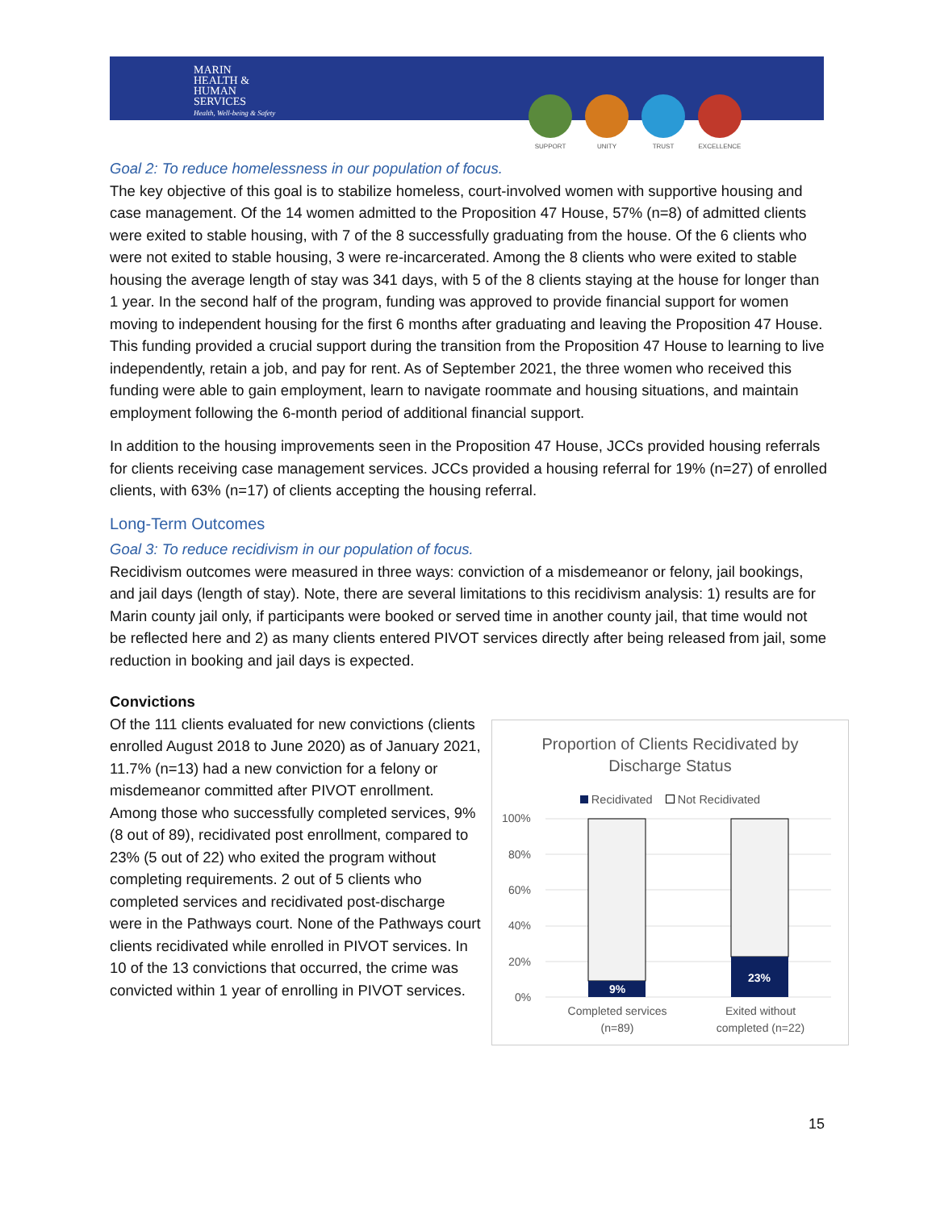MARIN
HEALTH &
HUMAN
SERVICES
Health, Well-being & Safety
SUPPORT UNITY TRUST EXCELLENCE
Goal 2: To reduce homelessness in our population of focus.
The key objective of this goal is to stabilize homeless, court-involved women with supportive housing and case management. Of the 14 women admitted to the Proposition 47 House, 57% (n=8) of admitted clients were exited to stable housing, with 7 of the 8 successfully graduating from the house. Of the 6 clients who were not exited to stable housing, 3 were re-incarcerated. Among the 8 clients who were exited to stable housing the average length of stay was 341 days, with 5 of the 8 clients staying at the house for longer than 1 year. In the second half of the program, funding was approved to provide financial support for women moving to independent housing for the first 6 months after graduating and leaving the Proposition 47 House. This funding provided a crucial support during the transition from the Proposition 47 House to learning to live independently, retain a job, and pay for rent. As of September 2021, the three women who received this funding were able to gain employment, learn to navigate roommate and housing situations, and maintain employment following the 6-month period of additional financial support.
In addition to the housing improvements seen in the Proposition 47 House, JCCs provided housing referrals for clients receiving case management services. JCCs provided a housing referral for 19% (n=27) of enrolled clients, with 63% (n=17) of clients accepting the housing referral.
Long-Term Outcomes
Goal 3: To reduce recidivism in our population of focus.
Recidivism outcomes were measured in three ways: conviction of a misdemeanor or felony, jail bookings, and jail days (length of stay). Note, there are several limitations to this recidivism analysis: 1) results are for Marin county jail only, if participants were booked or served time in another county jail, that time would not be reflected here and 2) as many clients entered PIVOT services directly after being released from jail, some reduction in booking and jail days is expected.
Convictions
Of the 111 clients evaluated for new convictions (clients enrolled August 2018 to June 2020) as of January 2021, 11.7% (n=13) had a new conviction for a felony or misdemeanor committed after PIVOT enrollment. Among those who successfully completed services, 9% (8 out of 89), recidivated post enrollment, compared to 23% (5 out of 22) who exited the program without completing requirements. 2 out of 5 clients who completed services and recidivated post-discharge were in the Pathways court. None of the Pathways court clients recidivated while enrolled in PIVOT services. In 10 of the 13 convictions that occurred, the crime was convicted within 1 year of enrolling in PIVOT services.
Proportion of Clients Recidivated by
Discharge Status
Recidivated Not Recidivated
100%
80%
60%
40%
20%
0%
9%
23%
Completed services (n=89)
Exited without completed (n=22)
15